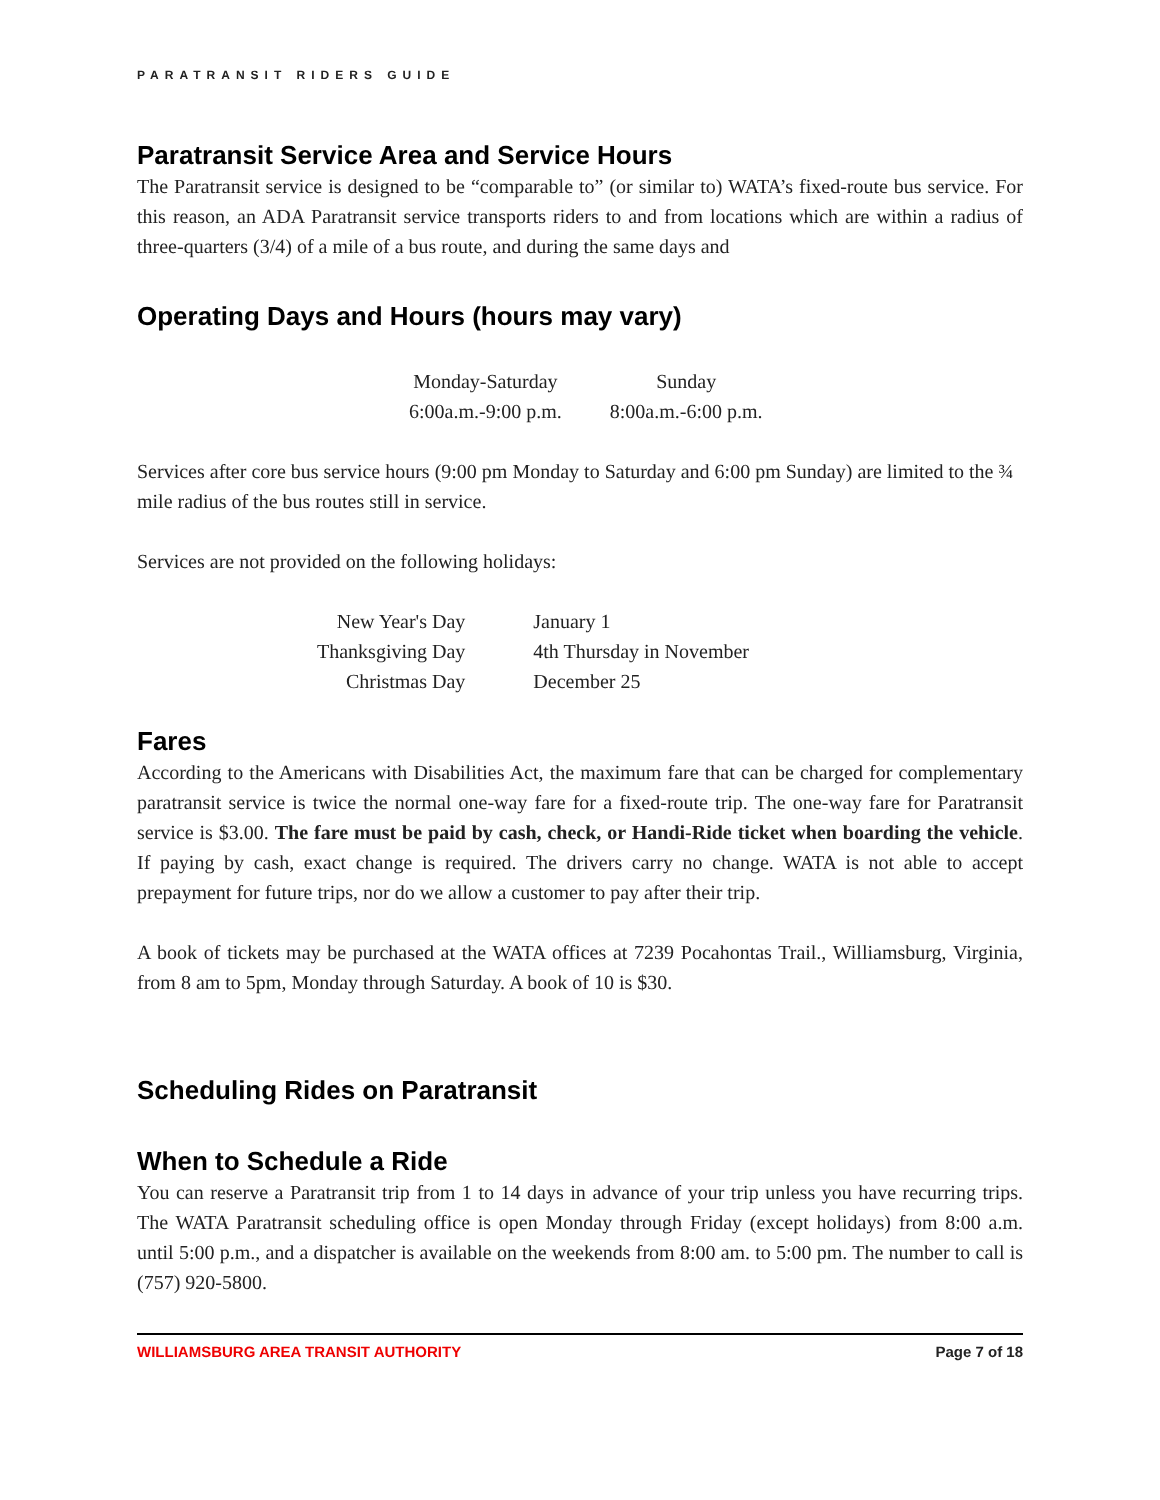PARATRANSIT RIDERS GUIDE
Paratransit Service Area and Service Hours
The Paratransit service is designed to be “comparable to” (or similar to) WATA’s fixed-route bus service. For this reason, an ADA Paratransit service transports riders to and from locations which are within a radius of three-quarters (3/4) of a mile of a bus route, and during the same days and
Operating Days and Hours (hours may vary)
| Monday-Saturday | Sunday |
| 6:00a.m.-9:00 p.m. | 8:00a.m.-6:00 p.m. |
Services after core bus service hours (9:00 pm Monday to Saturday and 6:00 pm Sunday) are limited to the ¾ mile radius of the bus routes still in service.
Services are not provided on the following holidays:
| New Year's Day | January 1 |
| Thanksgiving Day | 4th Thursday in November |
| Christmas Day | December 25 |
Fares
According to the Americans with Disabilities Act, the maximum fare that can be charged for complementary paratransit service is twice the normal one-way fare for a fixed-route trip. The one-way fare for Paratransit service is $3.00. The fare must be paid by cash, check, or Handi-Ride ticket when boarding the vehicle. If paying by cash, exact change is required. The drivers carry no change. WATA is not able to accept prepayment for future trips, nor do we allow a customer to pay after their trip.
A book of tickets may be purchased at the WATA offices at 7239 Pocahontas Trail., Williamsburg, Virginia, from 8 am to 5pm, Monday through Saturday. A book of 10 is $30.
Scheduling Rides on Paratransit
When to Schedule a Ride
You can reserve a Paratransit trip from 1 to 14 days in advance of your trip unless you have recurring trips. The WATA Paratransit scheduling office is open Monday through Friday (except holidays) from 8:00 a.m. until 5:00 p.m., and a dispatcher is available on the weekends from 8:00 am. to 5:00 pm. The number to call is (757) 920-5800.
WILLIAMSBURG AREA TRANSIT AUTHORITY Page 7 of 18